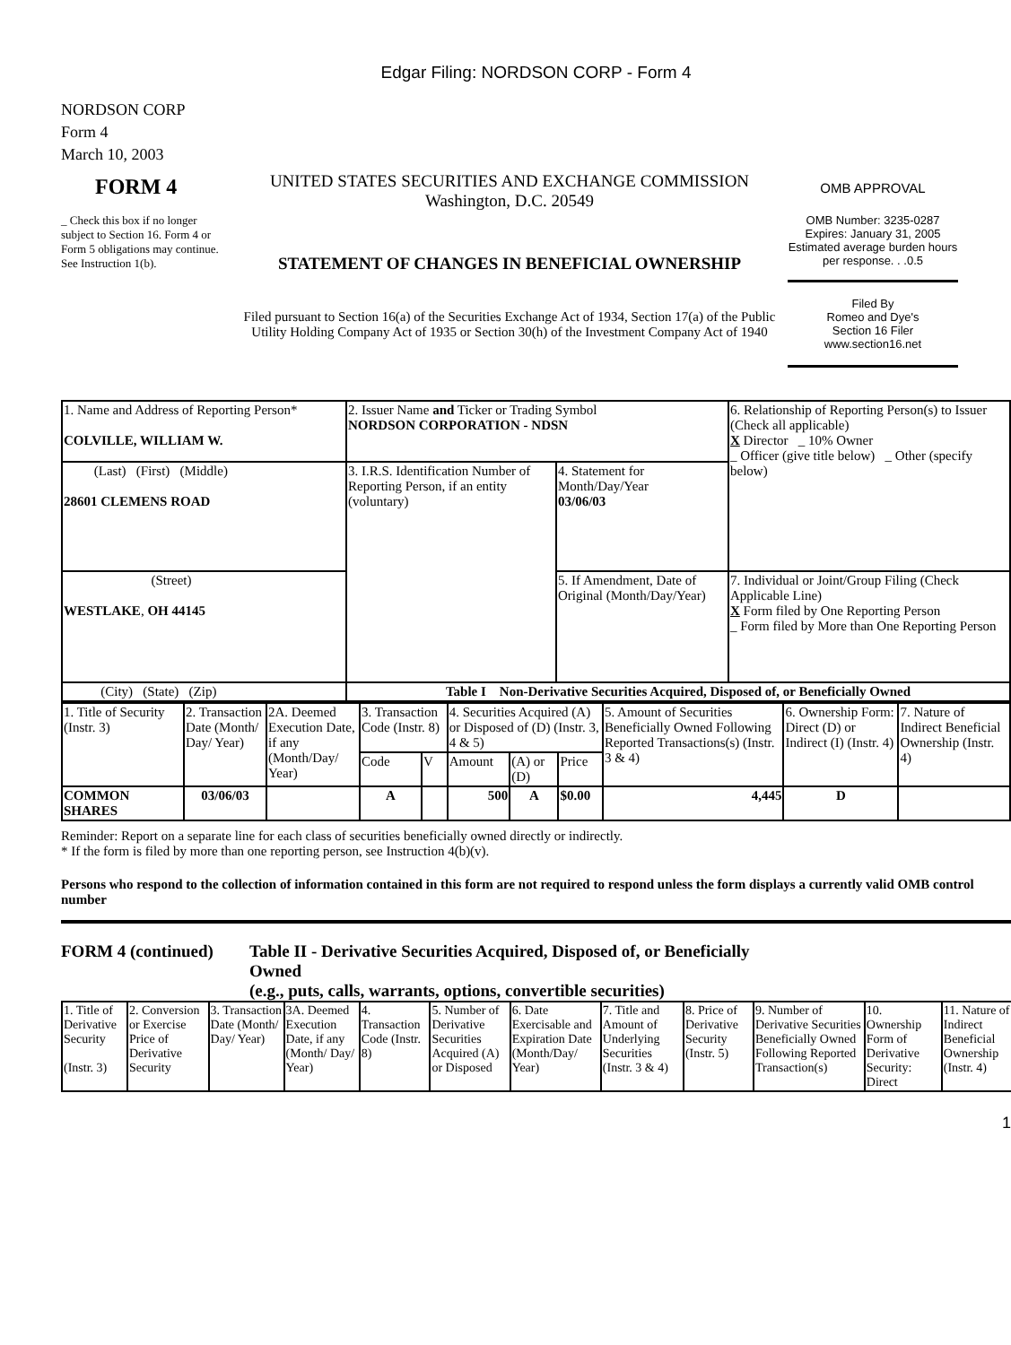Edgar Filing: NORDSON CORP - Form 4
NORDSON CORP
Form 4
March 10, 2003
FORM 4
_ Check this box if no longer subject to Section 16. Form 4 or Form 5 obligations may continue. See Instruction 1(b).
UNITED STATES SECURITIES AND EXCHANGE COMMISSION
Washington, D.C. 20549
STATEMENT OF CHANGES IN BENEFICIAL OWNERSHIP
Filed pursuant to Section 16(a) of the Securities Exchange Act of 1934, Section 17(a) of the Public Utility Holding Company Act of 1935 or Section 30(h) of the Investment Company Act of 1940
OMB APPROVAL
OMB Number: 3235-0287
Expires: January 31, 2005
Estimated average burden hours per response. . .0.5
Filed By
Romeo and Dye's
Section 16 Filer
www.section16.net
| 1. Name and Address of Reporting Person* COLVILLE, WILLIAM W. | 2. Issuer Name and Ticker or Trading Symbol NORDSON CORPORATION - NDSN | | 6. Relationship of Reporting Person(s) to Issuer (Check all applicable) X Director _ 10% Owner _ Officer (give title below) _ Other (specify below) |
| (Last) (First) (Middle) 28601 CLEMENS ROAD | 3. I.R.S. Identification Number of Reporting Person, if an entity (voluntary) | 4. Statement for Month/Day/Year 03/06/03 | |
| (Street) WESTLAKE , OH 44145 | | 5. If Amendment, Date of Original (Month/Day/Year) | 7. Individual or Joint/Group Filing (Check Applicable Line) X Form filed by One Reporting Person _ Form filed by More than One Reporting Person |
| (City) (State) (Zip) | Table I Non-Derivative Securities Acquired, Disposed of, or Beneficially Owned | | |
| 1. Title of Security (Instr. 3) | 2. Transaction Date (Month/ Day/ Year) | 2A. Deemed Execution Date, if any (Month/Day/ Year) | 3. Transaction Code (Instr. 8) | | 4. Securities Acquired (A) or Disposed of (D) (Instr. 3, 4 & 5) | | | 5. Amount of Securities Beneficially Owned Following Reported Transactions(s) (Instr. 3 & 4) | 6. Ownership Form: Direct (D) or Indirect (I) (Instr. 4) | 7. Nature of Indirect Beneficial Ownership (Instr. 4) |
| | | | Code | V | Amount | (A) or (D) | Price | | | |
| COMMON SHARES | 03/06/03 | | A | | 500 | A | $0.00 | 4,445 | D | |
Reminder: Report on a separate line for each class of securities beneficially owned directly or indirectly.
* If the form is filed by more than one reporting person, see Instruction 4(b)(v).
Persons who respond to the collection of information contained in this form are not required to respond unless the form displays a currently valid OMB control number
FORM 4 (continued) Table II - Derivative Securities Acquired, Disposed of, or Beneficially Owned
(e.g., puts, calls, warrants, options, convertible securities)
| 1. Title of Derivative Security (Instr. 3) | 2. Conversion or Exercise Price of Derivative Security | 3. Transaction Date (Month/ Day/ Year) | 3A. Deemed Execution Date, if any (Month/ Day/ Year) | 4. Transaction Code (Instr. 8) | 5. Number of Derivative Securities Acquired (A) or Disposed | 6. Date Exercisable and Expiration Date (Month/Day/ Year) | 7. Title and Amount of Underlying Securities (Instr. 3 & 4) | 8. Price of Derivative Security (Instr. 5) | 9. Number of Derivative Securities Beneficially Owned Following Reported Transaction(s) | 10. Ownership Form of Derivative Security: Direct | 11. Nature of Indirect Beneficial Ownership (Instr. 4) |
1